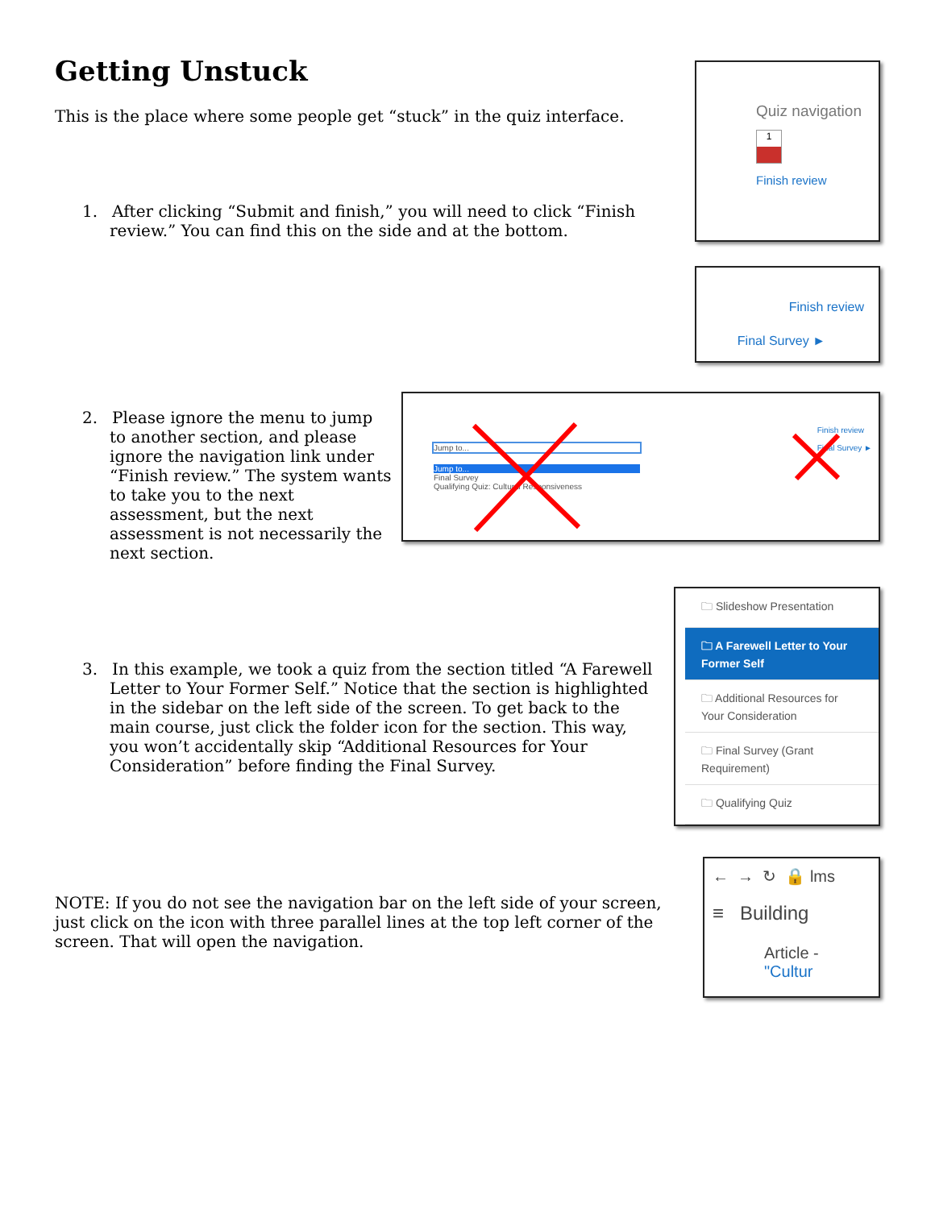Getting Unstuck
This is the place where some people get “stuck” in the quiz interface.
1. After clicking “Submit and finish,” you will need to click “Finish review.” You can find this on the side and at the bottom.
Quiz navigation
1
Finish review
Finish review
Final Survey ►
2. Please ignore the menu to jump to another section, and please ignore the navigation link under “Finish review.” The system wants to take you to the next assessment, but the next assessment is not necessarily the next section.
Jump to...
Jump to...
Final Survey
Qualifying Quiz: Cultural Responsiveness
Finish review
Final Survey ►
3. In this example, we took a quiz from the section titled “A Farewell Letter to Your Former Self.” Notice that the section is highlighted in the sidebar on the left side of the screen. To get back to the main course, just click the folder icon for the section. This way, you won’t accidentally skip “Additional Resources for Your Consideration” before finding the Final Survey.
🗀 Slideshow Presentation
🗀 A Farewell Letter to Your Former Self
🗀 Additional Resources for Your Consideration
🗀 Final Survey (Grant Requirement)
🗀 Qualifying Quiz
NOTE: If you do not see the navigation bar on the left side of your screen, just click on the icon with three parallel lines at the top left corner of the screen. That will open the navigation.
← → ↻ 🔒 lms
≡ Building
Article - "Cultur